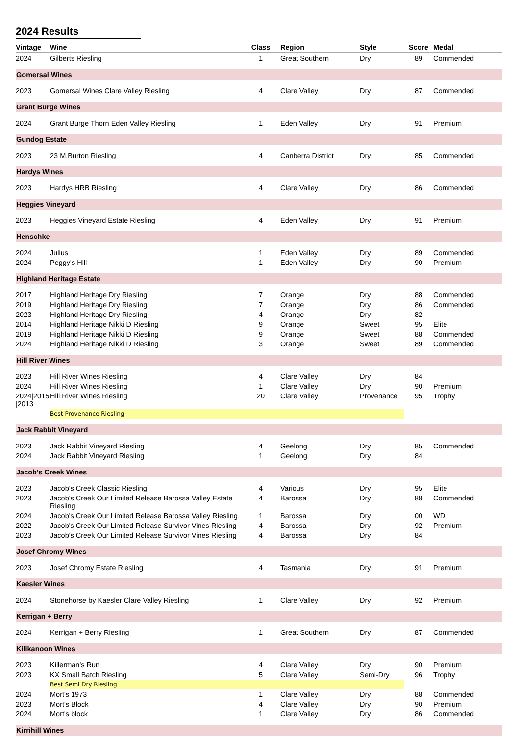2024 Results
| Vintage | Wine | Class | Region | Style | Score | Medal |
| --- | --- | --- | --- | --- | --- | --- |
| 2024 | Gilberts Riesling | 1 | Great Southern | Dry | 89 | Commended |
| Gomersal Wines | | | | | | |
| 2023 | Gomersal Wines Clare Valley Riesling | 4 | Clare Valley | Dry | 87 | Commended |
| Grant Burge Wines | | | | | | |
| 2024 | Grant Burge Thorn Eden Valley Riesling | 1 | Eden Valley | Dry | 91 | Premium |
| Gundog Estate | | | | | | |
| 2023 | 23 M.Burton Riesling | 4 | Canberra District | Dry | 85 | Commended |
| Hardys Wines | | | | | | |
| 2023 | Hardys HRB Riesling | 4 | Clare Valley | Dry | 86 | Commended |
| Heggies Vineyard | | | | | | |
| 2023 | Heggies Vineyard Estate Riesling | 4 | Eden Valley | Dry | 91 | Premium |
| Henschke | | | | | | |
| 2024 | Julius | 1 | Eden Valley | Dry | 89 | Commended |
| 2024 | Peggy's Hill | 1 | Eden Valley | Dry | 90 | Premium |
| Highland Heritage Estate | | | | | | |
| 2017 | Highland Heritage Dry Riesling | 7 | Orange | Dry | 88 | Commended |
| 2019 | Highland Heritage Dry Riesling | 7 | Orange | Dry | 86 | Commended |
| 2023 | Highland Heritage Dry Riesling | 4 | Orange | Dry | 82 | |
| 2014 | Highland Heritage Nikki D Riesling | 9 | Orange | Sweet | 95 | Elite |
| 2019 | Highland Heritage Nikki D Riesling | 9 | Orange | Sweet | 88 | Commended |
| 2024 | Highland Heritage Nikki D Riesling | 3 | Orange | Sweet | 89 | Commended |
| Hill River Wines | | | | | | |
| 2023 | Hill River Wines Riesling | 4 | Clare Valley | Dry | 84 | |
| 2024 | Hill River Wines Riesling | 1 | Clare Valley | Dry | 90 | Premium |
| 2024/2015 /2013 | Hill River Wines Riesling | 20 | Clare Valley | Provenance | 95 | Trophy |
| | Best Provenance Riesling | | | | | |
| Jack Rabbit Vineyard | | | | | | |
| 2023 | Jack Rabbit Vineyard Riesling | 4 | Geelong | Dry | 85 | Commended |
| 2024 | Jack Rabbit Vineyard Riesling | 1 | Geelong | Dry | 84 | |
| Jacob's Creek Wines | | | | | | |
| 2023 | Jacob's Creek Classic Riesling | 4 | Various | Dry | 95 | Elite |
| 2023 | Jacob's Creek Our Limited Release Barossa Valley Estate Riesling | 4 | Barossa | Dry | 88 | Commended |
| 2024 | Jacob's Creek Our Limited Release Barossa Valley Riesling | 1 | Barossa | Dry | 00 | WD |
| 2022 | Jacob's Creek Our Limited Release Survivor Vines Riesling | 4 | Barossa | Dry | 92 | Premium |
| 2023 | Jacob's Creek Our Limited Release Survivor Vines Riesling | 4 | Barossa | Dry | 84 | |
| Josef Chromy Wines | | | | | | |
| 2023 | Josef Chromy Estate Riesling | 4 | Tasmania | Dry | 91 | Premium |
| Kaesler Wines | | | | | | |
| 2024 | Stonehorse by Kaesler Clare Valley Riesling | 1 | Clare Valley | Dry | 92 | Premium |
| Kerrigan + Berry | | | | | | |
| 2024 | Kerrigan + Berry Riesling | 1 | Great Southern | Dry | 87 | Commended |
| Kilikanoon Wines | | | | | | |
| 2023 | Killerman's Run | 4 | Clare Valley | Dry | 90 | Premium |
| 2023 | KX Small Batch Riesling | 5 | Clare Valley | Semi-Dry | 96 | Trophy |
| | Best Semi Dry Riesling | | | | | |
| 2024 | Mort's 1973 | 1 | Clare Valley | Dry | 88 | Commended |
| 2023 | Mort's Block | 4 | Clare Valley | Dry | 90 | Premium |
| 2024 | Mort's block | 1 | Clare Valley | Dry | 86 | Commended |
| Kirrihill Wines | | | | | | |